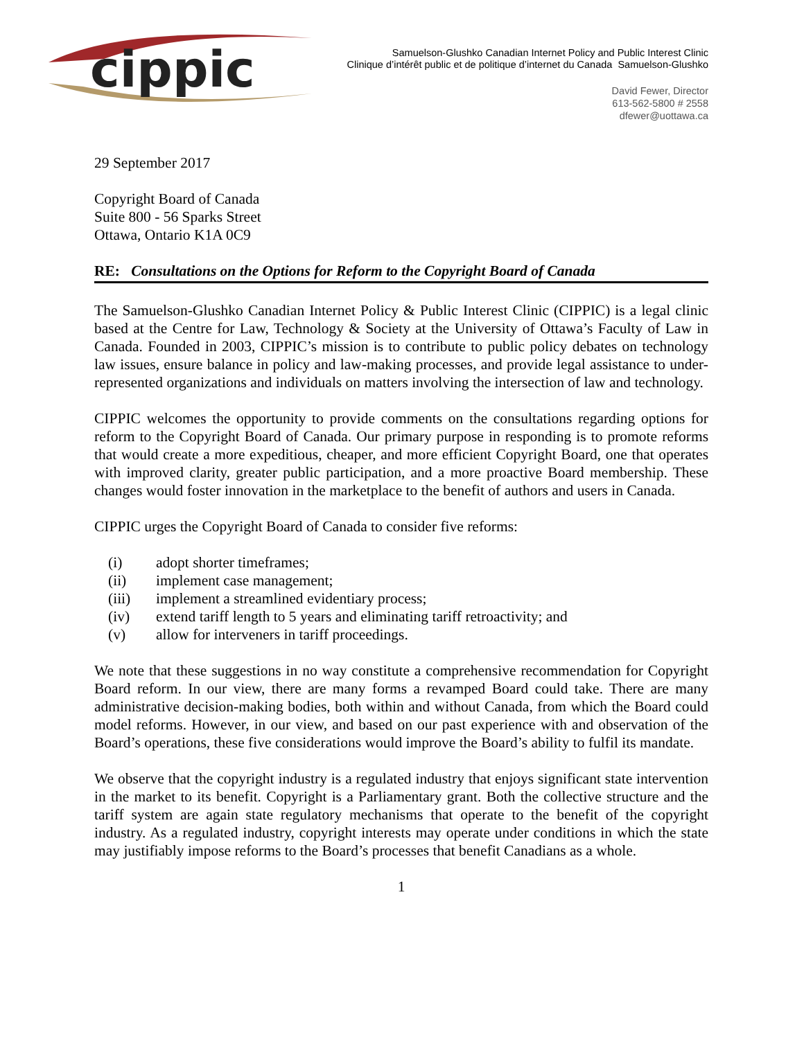cippic
Samuelson-Glushko Canadian Internet Policy and Public Interest Clinic
Clinique d’intérêt public et de politique d’internet du Canada Samuelson-Glushko
David Fewer, Director
613-562-5800 # 2558
dfewer@uottawa.ca
29 September 2017
Copyright Board of Canada
Suite 800 - 56 Sparks Street
Ottawa, Ontario K1A 0C9
RE: Consultations on the Options for Reform to the Copyright Board of Canada
The Samuelson-Glushko Canadian Internet Policy & Public Interest Clinic (CIPPIC) is a legal clinic based at the Centre for Law, Technology & Society at the University of Ottawa’s Faculty of Law in Canada. Founded in 2003, CIPPIC’s mission is to contribute to public policy debates on technology law issues, ensure balance in policy and law-making processes, and provide legal assistance to under-represented organizations and individuals on matters involving the intersection of law and technology.
CIPPIC welcomes the opportunity to provide comments on the consultations regarding options for reform to the Copyright Board of Canada. Our primary purpose in responding is to promote reforms that would create a more expeditious, cheaper, and more efficient Copyright Board, one that operates with improved clarity, greater public participation, and a more proactive Board membership. These changes would foster innovation in the marketplace to the benefit of authors and users in Canada.
CIPPIC urges the Copyright Board of Canada to consider five reforms:
(i) adopt shorter timeframes;
(ii) implement case management;
(iii) implement a streamlined evidentiary process;
(iv) extend tariff length to 5 years and eliminating tariff retroactivity; and
(v) allow for interveners in tariff proceedings.
We note that these suggestions in no way constitute a comprehensive recommendation for Copyright Board reform. In our view, there are many forms a revamped Board could take. There are many administrative decision-making bodies, both within and without Canada, from which the Board could model reforms. However, in our view, and based on our past experience with and observation of the Board’s operations, these five considerations would improve the Board’s ability to fulfil its mandate.
We observe that the copyright industry is a regulated industry that enjoys significant state intervention in the market to its benefit. Copyright is a Parliamentary grant. Both the collective structure and the tariff system are again state regulatory mechanisms that operate to the benefit of the copyright industry. As a regulated industry, copyright interests may operate under conditions in which the state may justifiably impose reforms to the Board’s processes that benefit Canadians as a whole.
1